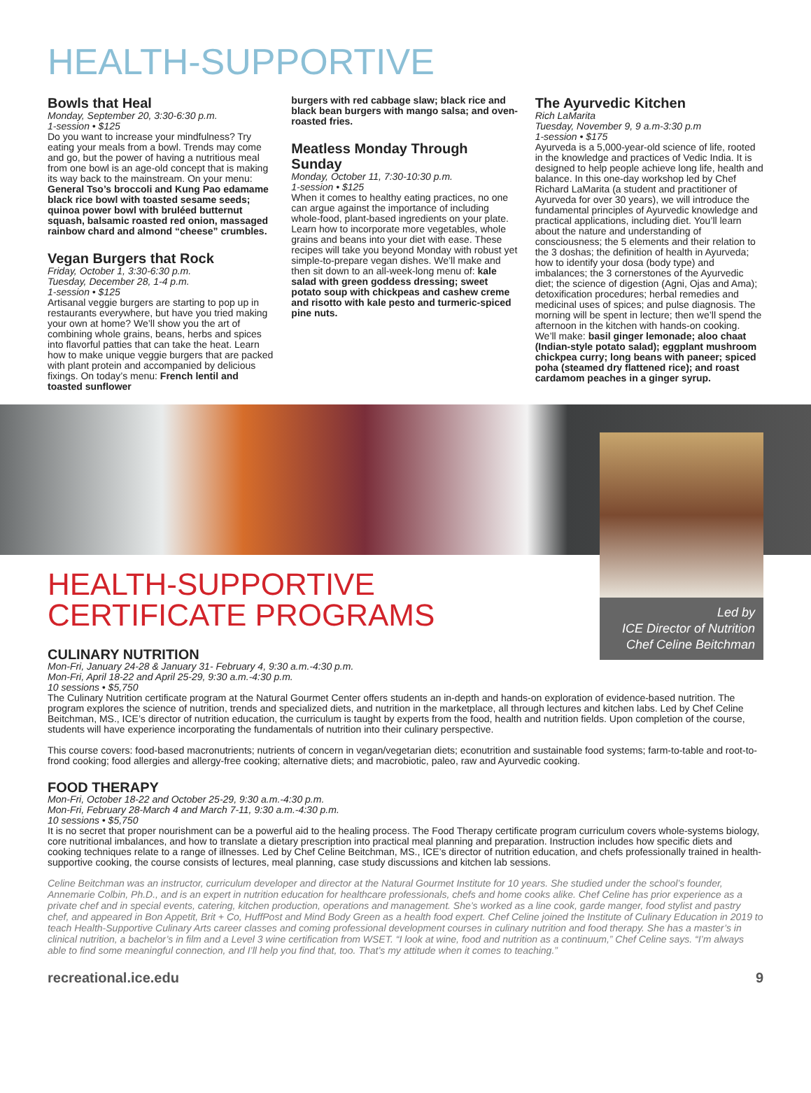HEALTH-SUPPORTIVE
Bowls that Heal
Monday, September 20, 3:30-6:30 p.m.
1-session • $125
Do you want to increase your mindfulness? Try eating your meals from a bowl. Trends may come and go, but the power of having a nutritious meal from one bowl is an age-old concept that is making its way back to the mainstream. On your menu: General Tso’s broccoli and Kung Pao edamame black rice bowl with toasted sesame seeds; quinoa power bowl with bruléed butternut squash, balsamic roasted red onion, massaged rainbow chard and almond “cheese” crumbles.
Vegan Burgers that Rock
Friday, October 1, 3:30-6:30 p.m.
Tuesday, December 28, 1-4 p.m.
1-session • $125
Artisanal veggie burgers are starting to pop up in restaurants everywhere, but have you tried making your own at home? We’ll show you the art of combining whole grains, beans, herbs and spices into flavorful patties that can take the heat. Learn how to make unique veggie burgers that are packed with plant protein and accompanied by delicious fixings. On today’s menu: French lentil and toasted sunflower
burgers with red cabbage slaw; black rice and black bean burgers with mango salsa; and oven-roasted fries.
Meatless Monday Through Sunday
Monday, October 11, 7:30-10:30 p.m.
1-session • $125
When it comes to healthy eating practices, no one can argue against the importance of including whole-food, plant-based ingredients on your plate. Learn how to incorporate more vegetables, whole grains and beans into your diet with ease. These recipes will take you beyond Monday with robust yet simple-to-prepare vegan dishes. We’ll make and then sit down to an all-week-long menu of: kale salad with green goddess dressing; sweet potato soup with chickpeas and cashew creme and risotto with kale pesto and turmeric-spiced pine nuts.
The Ayurvedic Kitchen
Rich LaMarita
Tuesday, November 9, 9 a.m-3:30 p.m
1-session • $175
Ayurveda is a 5,000-year-old science of life, rooted in the knowledge and practices of Vedic India. It is designed to help people achieve long life, health and balance. In this one-day workshop led by Chef Richard LaMarita (a student and practitioner of Ayurveda for over 30 years), we will introduce the fundamental principles of Ayurvedic knowledge and practical applications, including diet. You’ll learn about the nature and understanding of consciousness; the 5 elements and their relation to the 3 doshas; the definition of health in Ayurveda; how to identify your dosa (body type) and imbalances; the 3 cornerstones of the Ayurvedic diet; the science of digestion (Agni, Ojas and Ama); detoxification procedures; herbal remedies and medicinal uses of spices; and pulse diagnosis. The morning will be spent in lecture; then we’ll spend the afternoon in the kitchen with hands-on cooking. We’ll make: basil ginger lemonade; aloo chaat (Indian-style potato salad); eggplant mushroom chickpea curry; long beans with paneer; spiced poha (steamed dry flattened rice); and roast cardamom peaches in a ginger syrup.
Led by
ICE Director of Nutrition
Chef Celine Beitchman
HEALTH-SUPPORTIVE
CERTIFICATE PROGRAMS
CULINARY NUTRITION
Mon-Fri, January 24-28 & January 31- February 4, 9:30 a.m.-4:30 p.m.
Mon-Fri, April 18-22 and April 25-29, 9:30 a.m.-4:30 p.m.
10 sessions • $5,750
The Culinary Nutrition certificate program at the Natural Gourmet Center offers students an in-depth and hands-on exploration of evidence-based nutrition. The program explores the science of nutrition, trends and specialized diets, and nutrition in the marketplace, all through lectures and kitchen labs. Led by Chef Celine Beitchman, MS., ICE’s director of nutrition education, the curriculum is taught by experts from the food, health and nutrition fields. Upon completion of the course, students will have experience incorporating the fundamentals of nutrition into their culinary perspective.
This course covers: food-based macronutrients; nutrients of concern in vegan/vegetarian diets; econutrition and sustainable food systems; farm-to-table and root-to-frond cooking; food allergies and allergy-free cooking; alternative diets; and macrobiotic, paleo, raw and Ayurvedic cooking.
FOOD THERAPY
Mon-Fri, October 18-22 and October 25-29, 9:30 a.m.-4:30 p.m.
Mon-Fri, February 28-March 4 and March 7-11, 9:30 a.m.-4:30 p.m.
10 sessions • $5,750
It is no secret that proper nourishment can be a powerful aid to the healing process. The Food Therapy certificate program curriculum covers whole-systems biology, core nutritional imbalances, and how to translate a dietary prescription into practical meal planning and preparation. Instruction includes how specific diets and cooking techniques relate to a range of illnesses. Led by Chef Celine Beitchman, MS., ICE’s director of nutrition education, and chefs professionally trained in health-supportive cooking, the course consists of lectures, meal planning, case study discussions and kitchen lab sessions.
Celine Beitchman was an instructor, curriculum developer and director at the Natural Gourmet Institute for 10 years. She studied under the school’s founder, Annemarie Colbin, Ph.D., and is an expert in nutrition education for healthcare professionals, chefs and home cooks alike. Chef Celine has prior experience as a private chef and in special events, catering, kitchen production, operations and management. She’s worked as a line cook, garde manger, food stylist and pastry chef, and appeared in Bon Appetit, Brit + Co, HuffPost and Mind Body Green as a health food expert. Chef Celine joined the Institute of Culinary Education in 2019 to teach Health-Supportive Culinary Arts career classes and coming professional development courses in culinary nutrition and food therapy. She has a master’s in clinical nutrition, a bachelor’s in film and a Level 3 wine certification from WSET. “I look at wine, food and nutrition as a continuum,” Chef Celine says. “I’m always able to find some meaningful connection, and I’ll help you find that, too. That’s my attitude when it comes to teaching.”
recreational.ice.edu 9